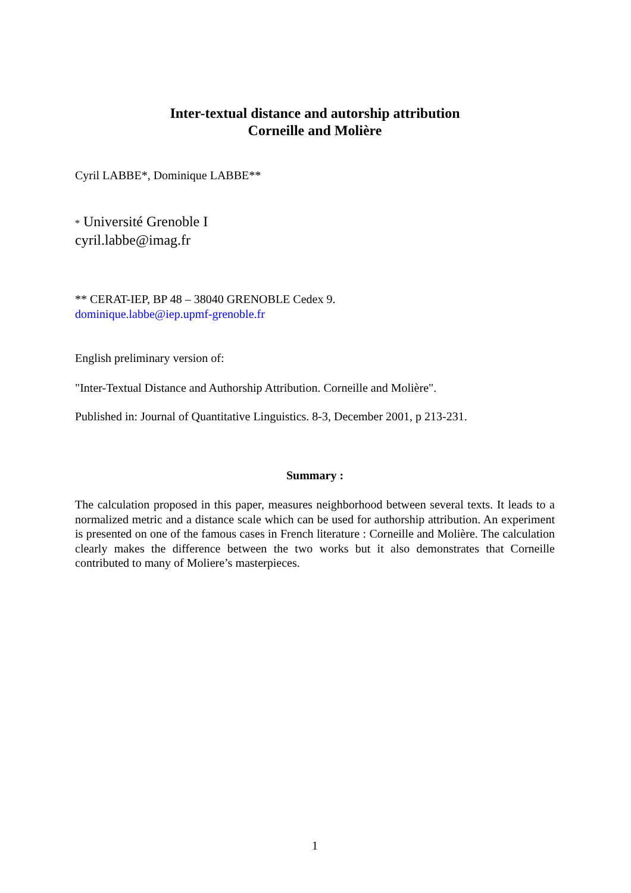Inter-textual distance and autorship attribution
Corneille and Molière
Cyril LABBE*, Dominique LABBE**
* Université Grenoble I
cyril.labbe@imag.fr
** CERAT-IEP, BP 48 – 38040 GRENOBLE Cedex 9.
dominique.labbe@iep.upmf-grenoble.fr
English preliminary version of:
"Inter-Textual Distance and Authorship Attribution. Corneille and Molière".
Published in: Journal of Quantitative Linguistics. 8-3, December 2001, p 213-231.
Summary :
The calculation proposed in this paper, measures neighborhood between several texts. It leads to a normalized metric and a distance scale which can be used for authorship attribution. An experiment is presented on one of the famous cases in French literature : Corneille and Molière. The calculation clearly makes the difference between the two works but it also demonstrates that Corneille contributed to many of Moliere’s masterpieces.
1